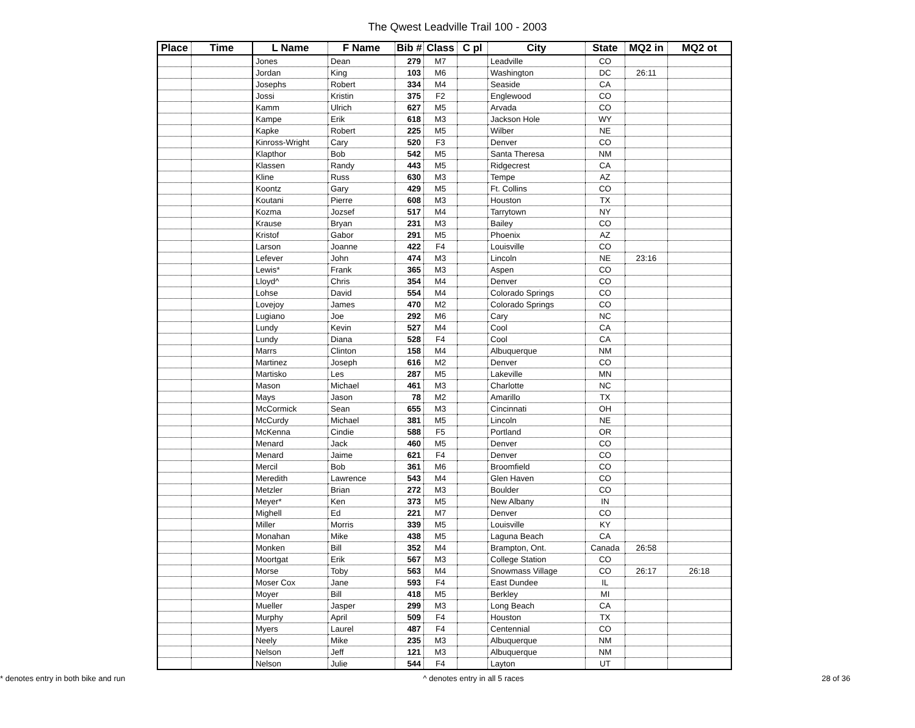The Qwest Leadville Trail 100 - 2003
| Place | Time | L Name | F Name | Bib # | Class | C pl | City | State | MQ2 in | MQ2 ot |
| --- | --- | --- | --- | --- | --- | --- | --- | --- | --- | --- |
| | | Jones | Dean | 279 | M7 | | Leadville | CO | | |
| | | Jordan | King | 103 | M6 | | Washington | DC | 26:11 | |
| | | Josephs | Robert | 334 | M4 | | Seaside | CA | | |
| | | Jossi | Kristin | 375 | F2 | | Englewood | CO | | |
| | | Kamm | Ulrich | 627 | M5 | | Arvada | CO | | |
| | | Kampe | Erik | 618 | M3 | | Jackson Hole | WY | | |
| | | Kapke | Robert | 225 | M5 | | Wilber | NE | | |
| | | Kinross-Wright | Cary | 520 | F3 | | Denver | CO | | |
| | | Klapthor | Bob | 542 | M5 | | Santa Theresa | NM | | |
| | | Klassen | Randy | 443 | M5 | | Ridgecrest | CA | | |
| | | Kline | Russ | 630 | M3 | | Tempe | AZ | | |
| | | Koontz | Gary | 429 | M5 | | Ft. Collins | CO | | |
| | | Koutani | Pierre | 608 | M3 | | Houston | TX | | |
| | | Kozma | Jozsef | 517 | M4 | | Tarrytown | NY | | |
| | | Krause | Bryan | 231 | M3 | | Bailey | CO | | |
| | | Kristof | Gabor | 291 | M5 | | Phoenix | AZ | | |
| | | Larson | Joanne | 422 | F4 | | Louisville | CO | | |
| | | Lefever | John | 474 | M3 | | Lincoln | NE | 23:16 | |
| | | Lewis* | Frank | 365 | M3 | | Aspen | CO | | |
| | | Lloyd^ | Chris | 354 | M4 | | Denver | CO | | |
| | | Lohse | David | 554 | M4 | | Colorado Springs | CO | | |
| | | Lovejoy | James | 470 | M2 | | Colorado Springs | CO | | |
| | | Lugiano | Joe | 292 | M6 | | Cary | NC | | |
| | | Lundy | Kevin | 527 | M4 | | Cool | CA | | |
| | | Lundy | Diana | 528 | F4 | | Cool | CA | | |
| | | Marrs | Clinton | 158 | M4 | | Albuquerque | NM | | |
| | | Martinez | Joseph | 616 | M2 | | Denver | CO | | |
| | | Martisko | Les | 287 | M5 | | Lakeville | MN | | |
| | | Mason | Michael | 461 | M3 | | Charlotte | NC | | |
| | | Mays | Jason | 78 | M2 | | Amarillo | TX | | |
| | | McCormick | Sean | 655 | M3 | | Cincinnati | OH | | |
| | | McCurdy | Michael | 381 | M5 | | Lincoln | NE | | |
| | | McKenna | Cindie | 588 | F5 | | Portland | OR | | |
| | | Menard | Jack | 460 | M5 | | Denver | CO | | |
| | | Menard | Jaime | 621 | F4 | | Denver | CO | | |
| | | Mercil | Bob | 361 | M6 | | Broomfield | CO | | |
| | | Meredith | Lawrence | 543 | M4 | | Glen Haven | CO | | |
| | | Metzler | Brian | 272 | M3 | | Boulder | CO | | |
| | | Meyer* | Ken | 373 | M5 | | New Albany | IN | | |
| | | Mighell | Ed | 221 | M7 | | Denver | CO | | |
| | | Miller | Morris | 339 | M5 | | Louisville | KY | | |
| | | Monahan | Mike | 438 | M5 | | Laguna Beach | CA | | |
| | | Monken | Bill | 352 | M4 | | Brampton, Ont. | Canada | 26:58 | |
| | | Moortgat | Erik | 567 | M3 | | College Station | CO | | |
| | | Morse | Toby | 563 | M4 | | Snowmass Village | CO | 26:17 | 26:18 |
| | | Moser Cox | Jane | 593 | F4 | | East Dundee | IL | | |
| | | Moyer | Bill | 418 | M5 | | Berkley | MI | | |
| | | Mueller | Jasper | 299 | M3 | | Long Beach | CA | | |
| | | Murphy | April | 509 | F4 | | Houston | TX | | |
| | | Myers | Laurel | 487 | F4 | | Centennial | CO | | |
| | | Neely | Mike | 235 | M3 | | Albuquerque | NM | | |
| | | Nelson | Jeff | 121 | M3 | | Albuquerque | NM | | |
| | | Nelson | Julie | 544 | F4 | | Layton | UT | | |
* denotes entry in both bike and run ^ denotes entry in all 5 races 28 of 36